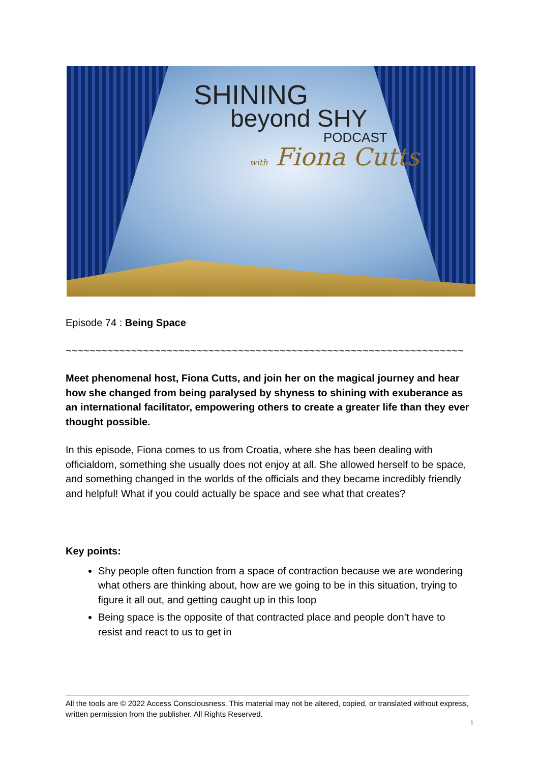SHINING
beyond SHY
PODCAST
with Fiona Cutts
Episode 74 : Being Space
~~~~~~~~~~~~~~~~~~~~~~~~~~~~~~~~~~~~~~~~~~~~~~~~~~~~~~~~~~~~~~~~~~~
Meet phenomenal host, Fiona Cutts, and join her on the magical journey and hear how she changed from being paralysed by shyness to shining with exuberance as an international facilitator, empowering others to create a greater life than they ever thought possible.
In this episode, Fiona comes to us from Croatia, where she has been dealing with officialdom, something she usually does not enjoy at all. She allowed herself to be space, and something changed in the worlds of the officials and they became incredibly friendly and helpful! What if you could actually be space and see what that creates?
Key points:
Shy people often function from a space of contraction because we are wondering what others are thinking about, how are we going to be in this situation, trying to figure it all out, and getting caught up in this loop
Being space is the opposite of that contracted place and people don’t have to resist and react to us to get in
All the tools are © 2022 Access Consciousness. This material may not be altered, copied, or translated without express, written permission from the publisher. All Rights Reserved.
1